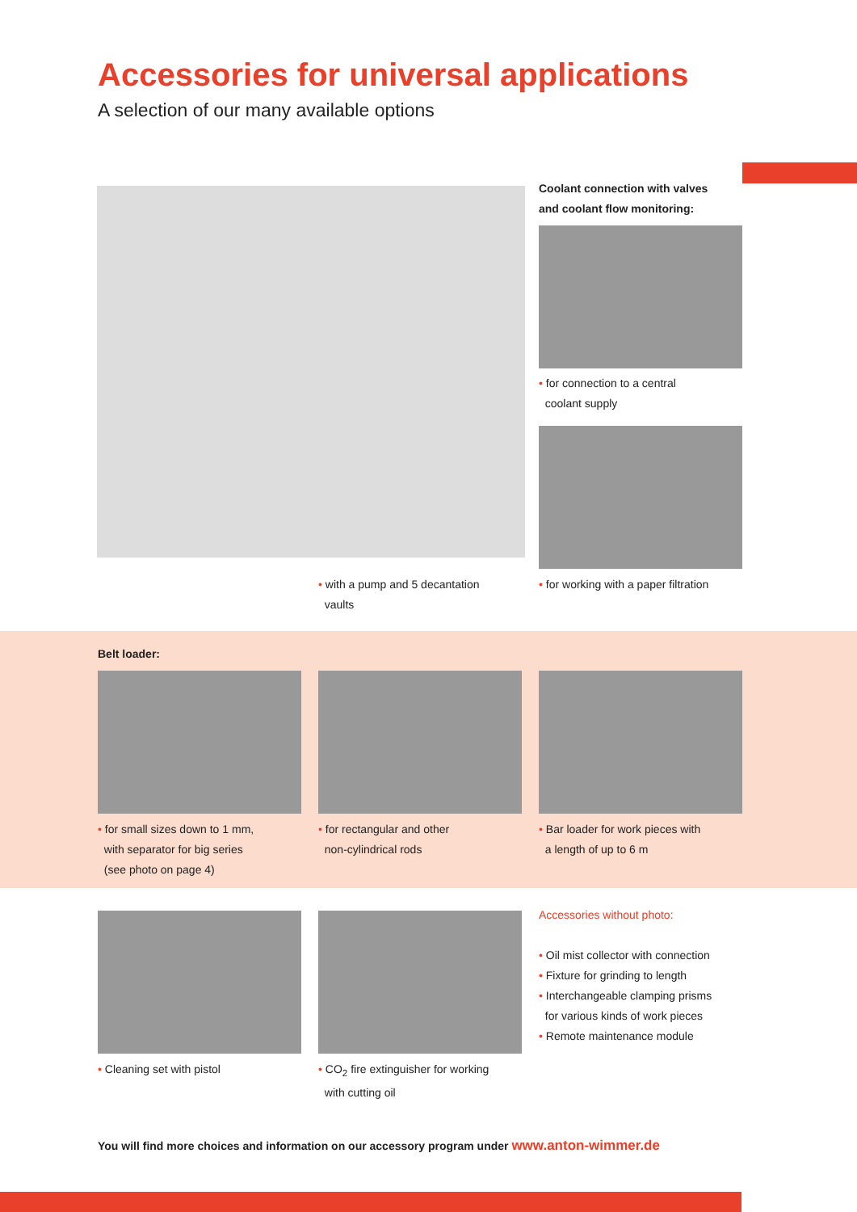Accessories for universal applications
A selection of our many available options
Coolant connection with valves
and coolant flow monitoring:
• for connection to a central
coolant supply
• with a pump and 5 decantation
vaults
• for working with a paper filtration
Belt loader:
• for small sizes down to 1 mm,
with separator for big series
(see photo on page 4)
• for rectangular and other
non-cylindrical rods
• Bar loader for work pieces with
a length of up to 6 m
Accessories without photo:
• Oil mist collector with connection
• Fixture for grinding to length
• Interchangeable clamping prisms
for various kinds of work pieces
• Remote maintenance module
• Cleaning set with pistol
• CO<sub>2</sub> fire extinguisher for working
with cutting oil
You will find more choices and information on our accessory program under www.anton-wimmer.de